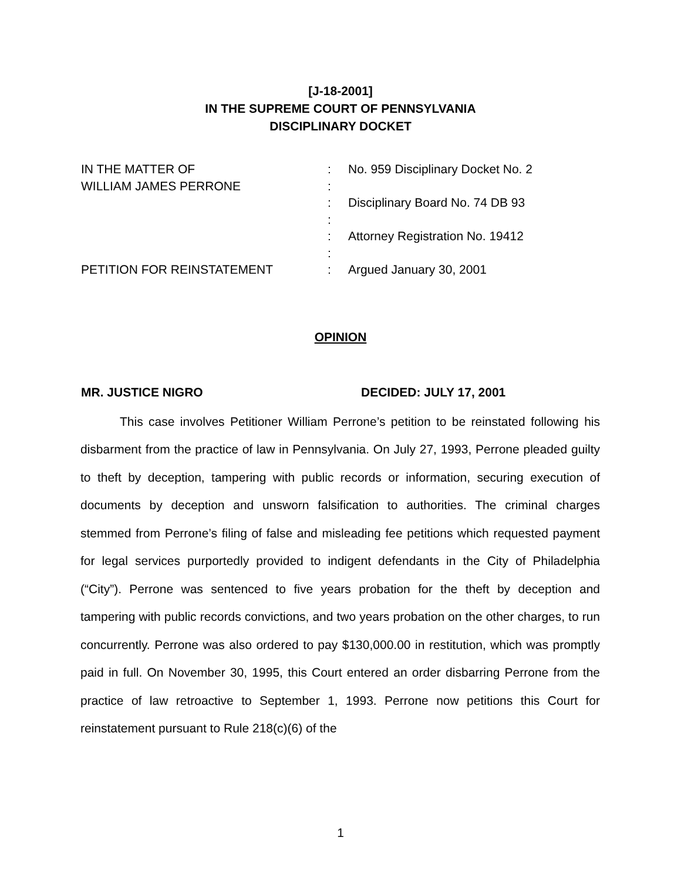[J-18-2001]
IN THE SUPREME COURT OF PENNSYLVANIA
DISCIPLINARY DOCKET
IN THE MATTER OF
WILLIAM JAMES PERRONE
PETITION FOR REINSTATEMENT
:
:
:
:
:
:
:
No. 959 Disciplinary Docket No. 2
Disciplinary Board No. 74 DB 93
Attorney Registration No. 19412
Argued January 30, 2001
OPINION
MR. JUSTICE NIGRO DECIDED: JULY 17, 2001
This case involves Petitioner William Perrone’s petition to be reinstated following his disbarment from the practice of law in Pennsylvania. On July 27, 1993, Perrone pleaded guilty to theft by deception, tampering with public records or information, securing execution of documents by deception and unsworn falsification to authorities. The criminal charges stemmed from Perrone’s filing of false and misleading fee petitions which requested payment for legal services purportedly provided to indigent defendants in the City of Philadelphia (“City”). Perrone was sentenced to five years probation for the theft by deception and tampering with public records convictions, and two years probation on the other charges, to run concurrently. Perrone was also ordered to pay $130,000.00 in restitution, which was promptly paid in full. On November 30, 1995, this Court entered an order disbarring Perrone from the practice of law retroactive to September 1, 1993. Perrone now petitions this Court for reinstatement pursuant to Rule 218(c)(6) of the
1